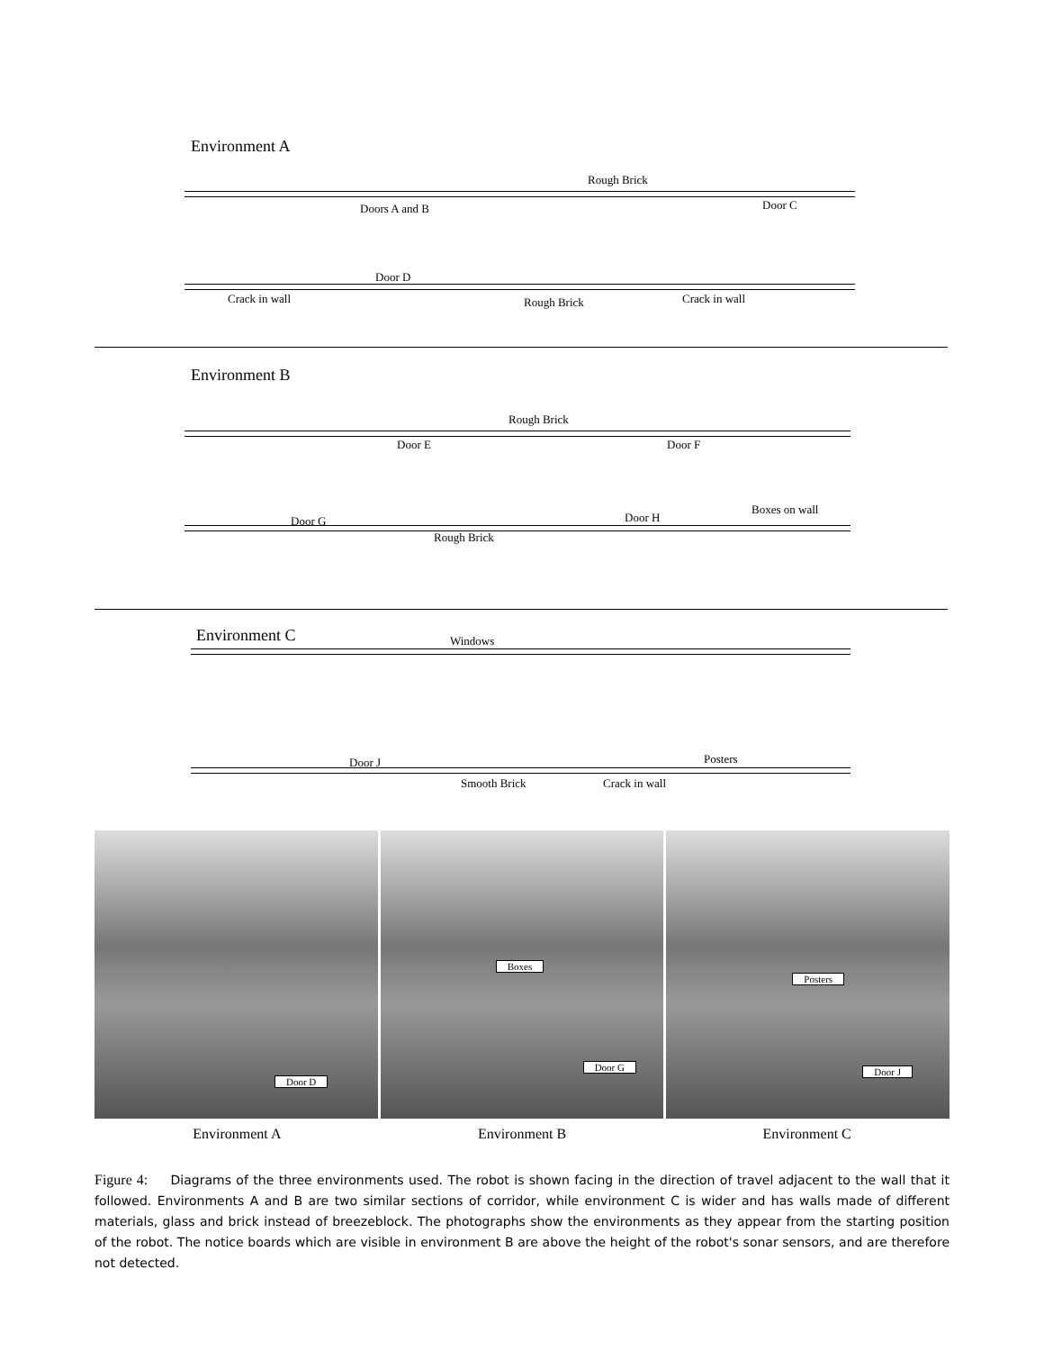Environment A
Rough Brick
Doors A and B Door C
Crack in wall
Door D
Rough Brick Crack in wall
Environment B
Rough Brick
Door E Door F
Door G
Rough Brick
Door H
Boxes on wall
Environment C Windows
Door J Posters
Smooth Brick Crack in wall
Door D
Boxes
Door G
Posters
Door J
Environment A Environment B Environment C
Figure 4: Diagrams of the three environments used. The robot is shown facing in the direction of travel adjacent to the wall that it followed. Environments A and B are two similar sections of corridor, while environment C is wider and has walls made of different materials, glass and brick instead of breezeblock. The photographs show the environments as they appear from the starting position of the robot. The notice boards which are visible in environment B are above the height of the robot's sonar sensors, and are therefore not detected.